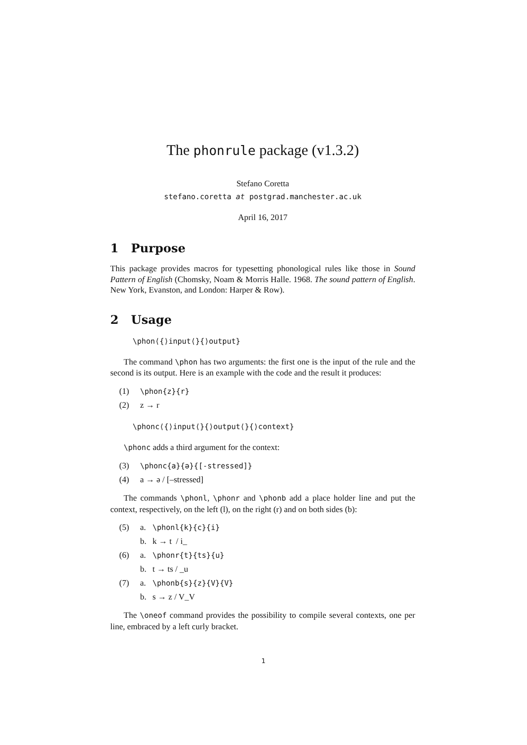The phonrule package (v1.3.2)
Stefano Coretta
stefano.coretta at postgrad.manchester.ac.uk
April 16, 2017
1 Purpose
This package provides macros for typesetting phonological rules like those in Sound Pattern of English (Chomsky, Noam & Morris Halle. 1968. The sound pattern of English. New York, Evanston, and London: Harper & Row).
2 Usage
\phon⟨{⟩input⟨}{⟩output}
The command \phon has two arguments: the first one is the input of the rule and the second is its output. Here is an example with the code and the result it produces:
(1) \phon{z}{r}
(2) z → r
\phonc⟨{⟩input⟨}{⟩output⟨}{⟩context}
\phonc adds a third argument for the context:
(3) \phonc{a}{ə}{[-stressed]}
(4) a → ə / [–stressed]
The commands \phonl, \phonr and \phonb add a place holder line and put the context, respectively, on the left (l), on the right (r) and on both sides (b):
(5) a. \phonl{k}{c}{i}
b. k → t / i_
(6) a. \phonr{t}{ts}{u}
b. t → ts / _u
(7) a. \phonb{s}{z}{V}{V}
b. s → z / V_V
The \oneof command provides the possibility to compile several contexts, one per line, embraced by a left curly bracket.
1